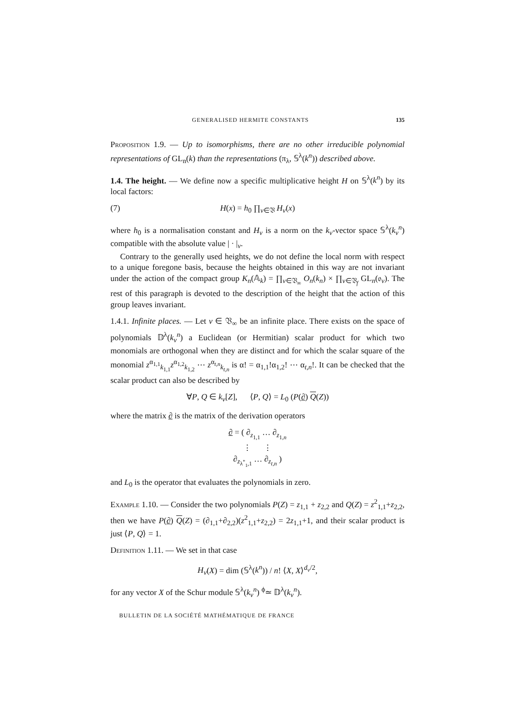GENERALISED HERMITE CONSTANTS 135
Proposition 1.9. — Up to isomorphisms, there are no other irreducible polynomial representations of GL<sub>n</sub>(k) than the representations (π<sub>λ</sub>, 𝕊<sup>λ</sup>(k<sup>n</sup>)) described above.
1.4. The height. — We define now a specific multiplicative height H on 𝕊<sup>λ</sup>(k<sup>n</sup>) by its local factors:
(7) H(x) = h<sub>0</sub> ∏<sub>v∈𝔙</sub> H<sub>v</sub>(x)
where h<sub>0</sub> is a normalisation constant and H<sub>v</sub> is a norm on the k<sub>v</sub>-vector space 𝕊<sup>λ</sup>(k<sub>v</sub><sup>n</sup>) compatible with the absolute value | · |<sub>v</sub>.
Contrary to the generally used heights, we do not define the local norm with respect to a unique foregone basis, because the heights obtained in this way are not invariant under the action of the compact group K<sub>n</sub>(𝔸<sub>k</sub>) = ∏<sub>v∈𝔙<sub>∞</sub></sub> O<sub>n</sub>(k<sub>n</sub>) × ∏<sub>v∈𝔙<sub>f</sub></sub> GL<sub>n</sub>(𝔬<sub>v</sub>). The rest of this paragraph is devoted to the description of the height that the action of this group leaves invariant.
1.4.1. Infinite places. — Let v ∈ 𝔙<sub>∞</sub> be an infinite place. There exists on the space of polynomials 𝔻<sup>λ</sup>(k<sub>v</sub><sup>n</sup>) a Euclidean (or Hermitian) scalar product for which two monomials are orthogonal when they are distinct and for which the scalar square of the monomial z<sup>α<sub>1,1</sub></sup><sub>k<sub>1,1</sub></sub>z<sup>α<sub>1,2</sub></sup><sub>k<sub>1,2</sub></sub> ⋯ z<sup>α<sub>t,n</sub></sup><sub>k<sub>t,n</sub></sub> is α! = α<sub>1,1</sub>!α<sub>1,2</sub>! ⋯ α<sub>t,n</sub>!. It can be checked that the scalar product can also be described by
∀P, Q ∈ k<sub>v</sub>[Z], ⟨P, Q⟩ = L<sub>0</sub> (P(∂) Q(Z))
where the matrix ∂ is the matrix of the derivation operators
∂ = ( ∂<sub>z<sub>1,1</sub></sub> … ∂<sub>z<sub>1,n</sub></sub>
⋮ ⋮
∂<sub>z<sub>λ<sup>*</sup><sub>1</sub>,1</sub></sub> … ∂<sub>z<sub>t,n</sub></sub> )
and L<sub>0</sub> is the operator that evaluates the polynomials in zero.
Example 1.10. — Consider the two polynomials P(Z) = z<sub>1,1</sub> + z<sub>2,2</sub> and Q(Z) = z<sup>2</sup><sub>1,1</sub>+z<sub>2,2</sub>, then we have P(∂) Q(Z) = (∂<sub>1,1</sub>+∂<sub>2,2</sub>)(z<sup>2</sup><sub>1,1</sub>+z<sub>2,2</sub>) = 2z<sub>1,1</sub>+1, and their scalar product is just ⟨P, Q⟩ = 1.
Definition 1.11. — We set in that case
H<sub>v</sub>(X) = dim (𝕊<sup>λ</sup>(k<sup>n</sup>)) / n! ⟨X, X⟩<sup>d<sub>v</sub>/2</sup>,
for any vector X of the Schur module 𝕊<sup>λ</sup>(k<sub>v</sub><sup>n</sup>) <sup>ϕ</sup>≃ 𝔻<sup>λ</sup>(k<sub>v</sub><sup>n</sup>).
BULLETIN DE LA SOCIÉTÉ MATHÉMATIQUE DE FRANCE